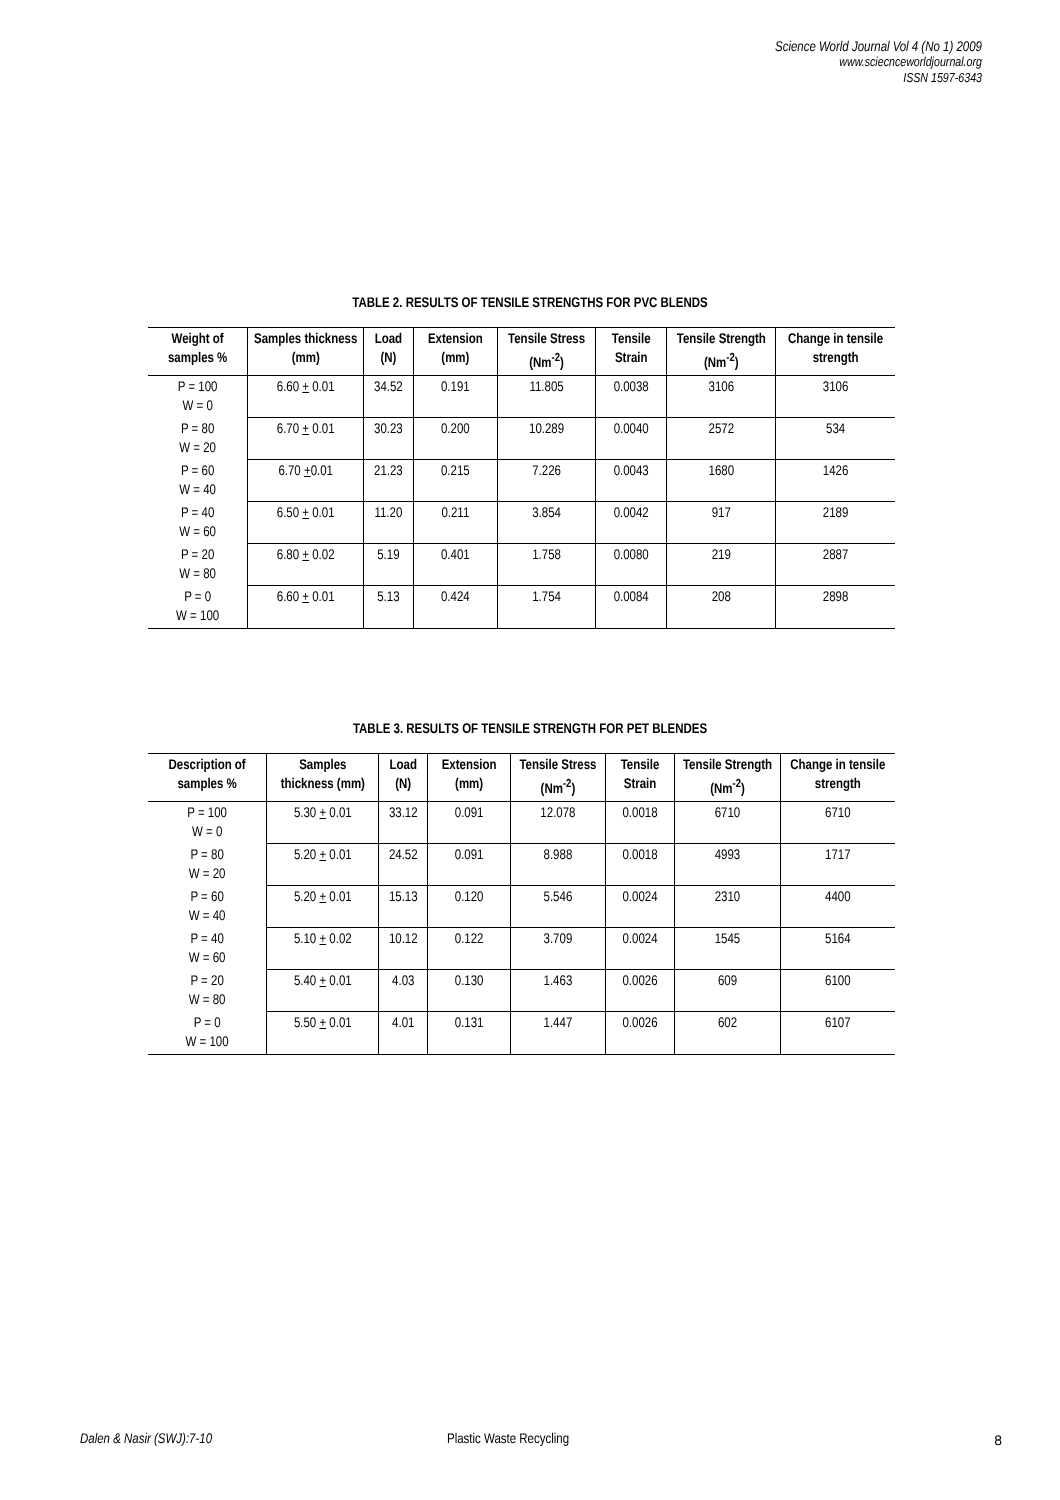Science World Journal Vol 4 (No 1) 2009
www.sciecnceworldjournal.org
ISSN 1597-6343
TABLE 2. RESULTS OF TENSILE STRENGTHS FOR PVC BLENDS
| Weight of samples % | Samples thickness (mm) | Load (N) | Extension (mm) | Tensile Stress (Nm<sup>-2</sup>) | Tensile Strain | Tensile Strength (Nm<sup>-2</sup>) | Change in tensile strength |
| --- | --- | --- | --- | --- | --- | --- | --- |
| P = 100 W = 0 | 6.60 + 0.01 | 34.52 | 0.191 | 11.805 | 0.0038 | 3106 | 3106 |
| P = 80 W = 20 | 6.70 + 0.01 | 30.23 | 0.200 | 10.289 | 0.0040 | 2572 | 534 |
| P = 60 W = 40 | 6.70 + 0.01 | 21.23 | 0.215 | 7.226 | 0.0043 | 1680 | 1426 |
| P = 40 W = 60 | 6.50 + 0.01 | 11.20 | 0.211 | 3.854 | 0.0042 | 917 | 2189 |
| P = 20 W = 80 | 6.80 + 0.02 | 5.19 | 0.401 | 1.758 | 0.0080 | 219 | 2887 |
| P = 0 W = 100 | 6.60 + 0.01 | 5.13 | 0.424 | 1.754 | 0.0084 | 208 | 2898 |
TABLE 3. RESULTS OF TENSILE STRENGTH FOR PET BLENDES
| Description of samples % | Samples thickness (mm) | Load (N) | Extension (mm) | Tensile Stress (Nm<sup>-2</sup>) | Tensile Strain | Tensile Strength (Nm<sup>-2</sup>) | Change in tensile strength |
| --- | --- | --- | --- | --- | --- | --- | --- |
| P = 100 W = 0 | 5.30 + 0.01 | 33.12 | 0.091 | 12.078 | 0.0018 | 6710 | 6710 |
| P = 80 W = 20 | 5.20 + 0.01 | 24.52 | 0.091 | 8.988 | 0.0018 | 4993 | 1717 |
| P = 60 W = 40 | 5.20 + 0.01 | 15.13 | 0.120 | 5.546 | 0.0024 | 2310 | 4400 |
| P = 40 W = 60 | 5.10 + 0.02 | 10.12 | 0.122 | 3.709 | 0.0024 | 1545 | 5164 |
| P = 20 W = 80 | 5.40 + 0.01 | 4.03 | 0.130 | 1.463 | 0.0026 | 609 | 6100 |
| P = 0 W = 100 | 5.50 + 0.01 | 4.01 | 0.131 | 1.447 | 0.0026 | 602 | 6107 |
Dalen & Nasir (SWJ):7-10 Plastic Waste Recycling 8